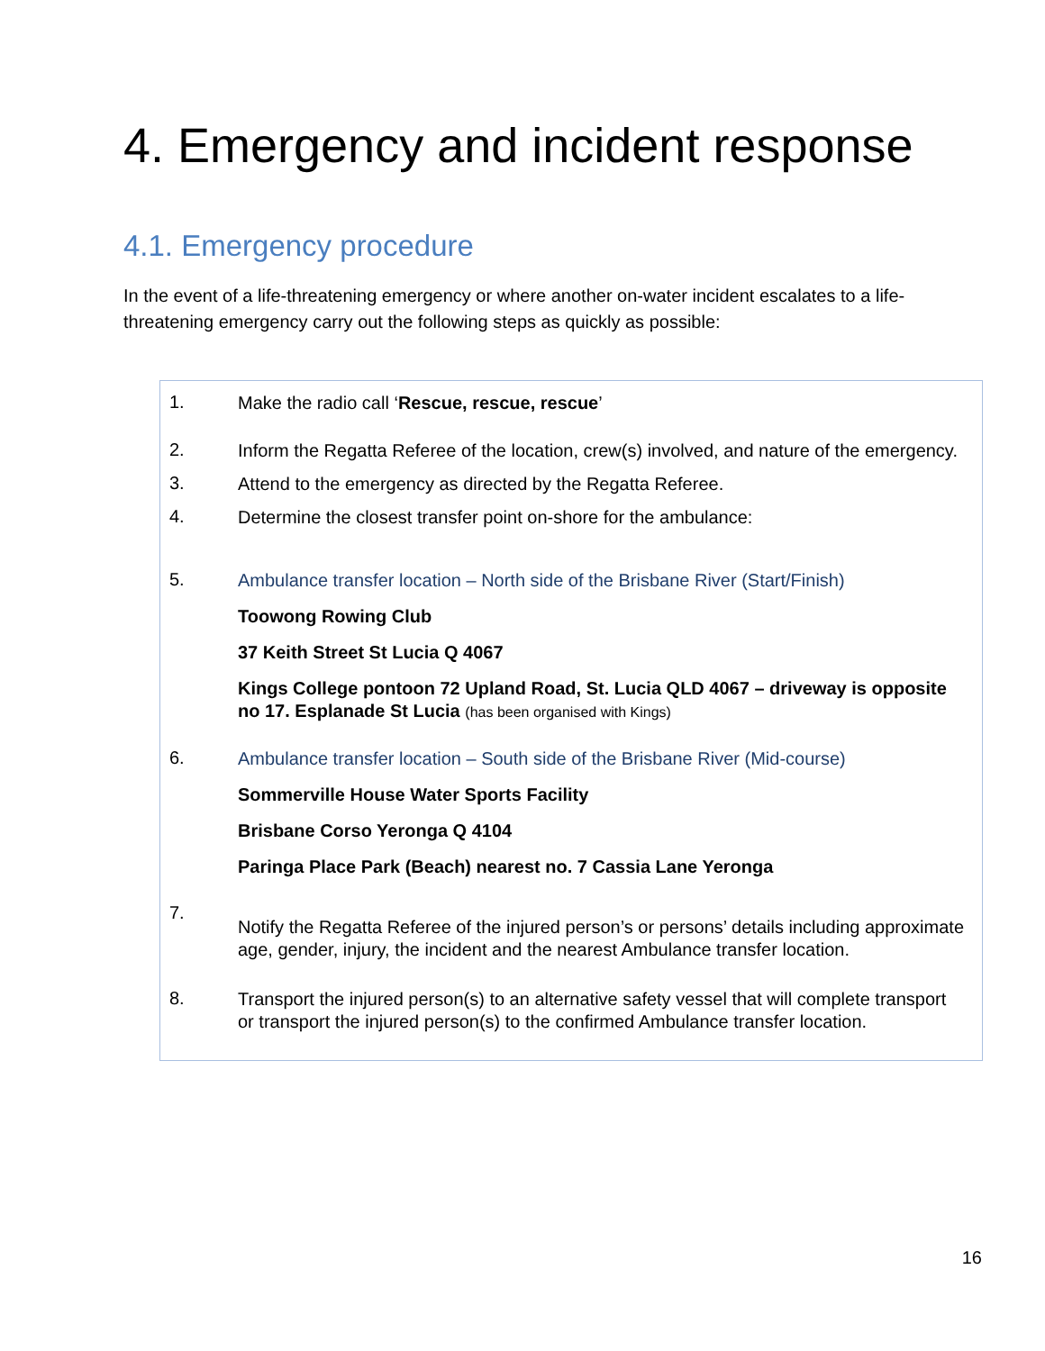4. Emergency and incident response
4.1. Emergency procedure
In the event of a life-threatening emergency or where another on-water incident escalates to a life-threatening emergency carry out the following steps as quickly as possible:
1.
Make the radio call ‘Rescue, rescue, rescue’
2.
Inform the Regatta Referee of the location, crew(s) involved, and nature of the emergency.
3.
Attend to the emergency as directed by the Regatta Referee.
4.
Determine the closest transfer point on-shore for the ambulance:
5.
Ambulance transfer location – North side of the Brisbane River (Start/Finish)
Toowong Rowing Club
37 Keith Street St Lucia Q 4067
Kings College pontoon 72 Upland Road, St. Lucia QLD 4067 – driveway is opposite no 17. Esplanade St Lucia (has been organised with Kings)
6.
Ambulance transfer location – South side of the Brisbane River (Mid-course)
Sommerville House Water Sports Facility
Brisbane Corso Yeronga Q 4104
Paringa Place Park (Beach) nearest no. 7 Cassia Lane Yeronga
7.
Notify the Regatta Referee of the injured person’s or persons’ details including approximate age, gender, injury, the incident and the nearest Ambulance transfer location.
8.
Transport the injured person(s) to an alternative safety vessel that will complete transport or transport the injured person(s) to the confirmed Ambulance transfer location.
16